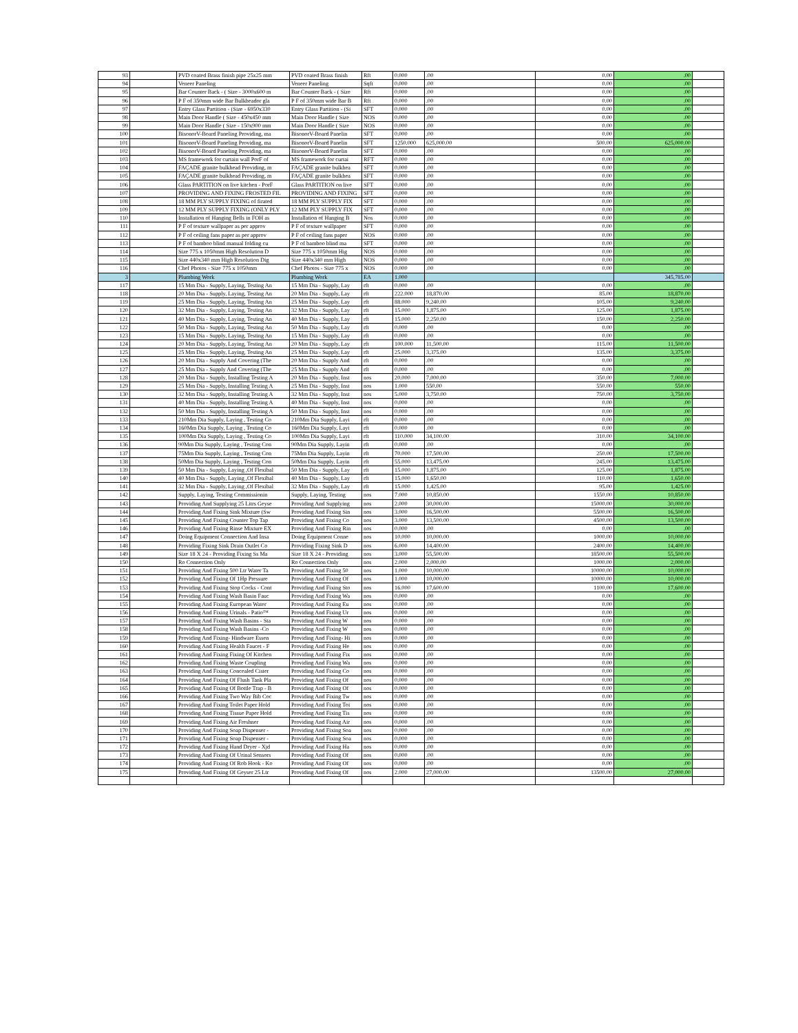| 93 | | PVD coated Brass finish pipe 25x25 mm | PVD coated Brass finish | Rft | 0.000 | .00 | 0.00 | .00 | |
| 94 | | Veneer Paneling | Veneer Paneling | Sqft | 0.000 | .00 | 0.00 | .00 | |
| 95 | | Bar Counter Back - ( Size - 3000x600 m | Bar Counter Back - ( Size | Rft | 0.000 | .00 | 0.00 | .00 | |
| 96 | | P F of 350mm wide Bar Bulkheador gla | P F of 350mm wide Bar B | Rft | 0.000 | .00 | 0.00 | .00 | |
| 97 | | Entry Glass Partition - (Size - 6950x330 | Entry Glass Partition - (Si | SFT | 0.000 | .00 | 0.00 | .00 | |
| 98 | | Main Door Handle ( Size - 450x450 mm | Main Door Handle ( Size | NOS | 0.000 | .00 | 0.00 | .00 | |
| 99 | | Main Door Handle ( Size - 150x900 mm | Main Door Handle ( Size | NOS | 0.000 | .00 | 0.00 | .00 | |
| 100 | | BisonorV-Board Paneling Providing, ma | BisonorV-Board Panelin | SFT | 0.000 | .00 | 0.00 | .00 | |
| 101 | | BisonorV-Board Paneling Providing, ma | BisonorV-Board Panelin | SFT | 1250.000 | 625,000.00 | 500.00 | 625,000.00 | |
| 102 | | BisonorV-Board Paneling Providing, ma | BisonorV-Board Panelin | SFT | 0.000 | .00 | 0.00 | .00 | |
| 103 | | MS framework for curtain wall PorF of | MS framework for curtai | RFT | 0.000 | .00 | 0.00 | .00 | |
| 104 | | FAÇADE granite bulkhead Providing, m | FAÇADE granite bulkhea | SFT | 0.000 | .00 | 0.00 | .00 | |
| 105 | | FAÇADE granite bulkhead Providing, m | FAÇADE granite bulkhea | SFT | 0.000 | .00 | 0.00 | .00 | |
| 106 | | Glass PARTITION on live kitchen - PorF | Glass PARTITION on live | SFT | 0.000 | .00 | 0.00 | .00 | |
| 107 | | PROVIDING AND FIXING FROSTED FIL | PROVIDING AND FIXING | SFT | 0.000 | .00 | 0.00 | .00 | |
| 108 | | 18 MM PLY SUPPLY FIXING of firated | 18 MM PLY SUPPLY FIX | SFT | 0.000 | .00 | 0.00 | .00 | |
| 109 | | 12 MM PLY SUPPLY FIXING (ONLY PLY | 12 MM PLY SUPPLY FIX | SFT | 0.000 | .00 | 0.00 | .00 | |
| 110 | | Installation of Hanging Bells in FOH as | Installation of Hanging B | Nos | 0.000 | .00 | 0.00 | .00 | |
| 111 | | P F of texture wallpaper as per approv | P F of texture wallpaper | SFT | 0.000 | .00 | 0.00 | .00 | |
| 112 | | P F of ceiling fans paper as per approv | P F of ceiling fans paper | NOS | 0.000 | .00 | 0.00 | .00 | |
| 113 | | P F of bamboo blind manual folding cu | P F of bamboo blind ma | SFT | 0.000 | .00 | 0.00 | .00 | |
| 114 | | Size 775 x 1050mm High Resolution D | Size 775 x 1050mm Hig | NOS | 0.000 | .00 | 0.00 | .00 | |
| 115 | | Size 440x340 mm High Resolution Dig | Size 440x340 mm High | NOS | 0.000 | .00 | 0.00 | .00 | |
| 116 | | Chef Photos - Size 775 x 1050mm | Chef Photos - Size 775 x | NOS | 0.000 | .00 | 0.00 | .00 | |
| 3 | | Plumbing Work | Plumbing Work | EA | 1.000 | | | 345,785.00 | |
| 117 | | 15 Mm Dia - Supply, Laying, Testing An | 15 Mm Dia - Supply, Lay | rft | 0.000 | .00 | 0.00 | .00 | |
| 118 | | 20 Mm Dia - Supply, Laying, Testing An | 20 Mm Dia - Supply, Lay | rft | 222.000 | 18,870.00 | 85.00 | 18,870.00 | |
| 119 | | 25 Mm Dia - Supply, Laying, Testing An | 25 Mm Dia - Supply, Lay | rft | 88.000 | 9,240.00 | 105.00 | 9,240.00 | |
| 120 | | 32 Mm Dia - Supply, Laying, Testing An | 32 Mm Dia - Supply, Lay | rft | 15.000 | 1,875.00 | 125.00 | 1,875.00 | |
| 121 | | 40 Mm Dia - Supply, Laying, Testing An | 40 Mm Dia - Supply, Lay | rft | 15.000 | 2,250.00 | 150.00 | 2,250.00 | |
| 122 | | 50 Mm Dia - Supply, Laying, Testing An | 50 Mm Dia - Supply, Lay | rft | 0.000 | .00 | 0.00 | .00 | |
| 123 | | 15 Mm Dia - Supply, Laying, Testing An | 15 Mm Dia - Supply, Lay | rft | 0.000 | .00 | 0.00 | .00 | |
| 124 | | 20 Mm Dia - Supply, Laying, Testing An | 20 Mm Dia - Supply, Lay | rft | 100.000 | 11,500.00 | 115.00 | 11,500.00 | |
| 125 | | 25 Mm Dia - Supply, Laying, Testing An | 25 Mm Dia - Supply, Lay | rft | 25.000 | 3,375.00 | 135.00 | 3,375.00 | |
| 126 | | 20 Mm Dia - Supply And Covering (The | 20 Mm Dia - Supply And | rft | 0.000 | .00 | 0.00 | .00 | |
| 127 | | 25 Mm Dia - Supply And Covering (The | 25 Mm Dia - Supply And | rft | 0.000 | .00 | 0.00 | .00 | |
| 128 | | 20 Mm Dia - Supply, Installing Testing A | 20 Mm Dia - Supply, Inst | nos | 20.000 | 7,000.00 | 350.00 | 7,000.00 | |
| 129 | | 25 Mm Dia - Supply, Installing Testing A | 25 Mm Dia - Supply, Inst | nos | 1.000 | 550.00 | 550.00 | 550.00 | |
| 130 | | 32 Mm Dia - Supply, Installing Testing A | 32 Mm Dia - Supply, Inst | nos | 5.000 | 3,750.00 | 750.00 | 3,750.00 | |
| 131 | | 40 Mm Dia - Supply, Installing Testing A | 40 Mm Dia - Supply, Inst | nos | 0.000 | .00 | 0.00 | .00 | |
| 132 | | 50 Mm Dia - Supply, Installing Testing A | 50 Mm Dia - Supply, Inst | nos | 0.000 | .00 | 0.00 | .00 | |
| 133 | | 210Mm Dia Supply, Laying , Testing Co | 210Mm Dia Supply, Layi | rft | 0.000 | .00 | 0.00 | .00 | |
| 134 | | 160Mm Dia Supply, Laying , Testing Co | 160Mm Dia Supply, Layi | rft | 0.000 | .00 | 0.00 | .00 | |
| 135 | | 100Mm Dia Supply, Laying , Testing Co | 100Mm Dia Supply, Layi | rft | 110.000 | 34,100.00 | 310.00 | 34,100.00 | |
| 136 | | 90Mm Dia Supply, Laying , Testing Con | 90Mm Dia Supply, Layin | rft | 0.000 | .00 | 0.00 | .00 | |
| 137 | | 75Mm Dia Supply, Laying , Testing Con | 75Mm Dia Supply, Layin | rft | 70.000 | 17,500.00 | 250.00 | 17,500.00 | |
| 138 | | 50Mm Dia Supply, Laying , Testing Con | 50Mm Dia Supply, Layin | rft | 55.000 | 13,475.00 | 245.00 | 13,475.00 | |
| 139 | | 50 Mm Dia - Supply, Laying ,Of Flexibal | 50 Mm Dia - Supply, Lay | rft | 15.000 | 1,875.00 | 125.00 | 1,875.00 | |
| 140 | | 40 Mm Dia - Supply, Laying ,Of Flexibal | 40 Mm Dia - Supply, Lay | rft | 15.000 | 1,650.00 | 110.00 | 1,650.00 | |
| 141 | | 32 Mm Dia - Supply, Laying ,Of Flexibal | 32 Mm Dia - Supply, Lay | rft | 15.000 | 1,425.00 | 95.00 | 1,425.00 | |
| 142 | | Supply, Laying, Testing Commissionin | Supply, Laying, Testing | nos | 7.000 | 10,850.00 | 1550.00 | 10,850.00 | |
| 143 | | Providing And Supplying 25 Litrs Geyse | Providing And Supplying | nos | 2.000 | 30,000.00 | 15000.00 | 30,000.00 | |
| 144 | | Providing And Fixing Sink Mixture (Sw | Providing And Fixing Sin | nos | 3.000 | 16,500.00 | 5500.00 | 16,500.00 | |
| 145 | | Providing And Fixing Counter Top Tap | Providing And Fixing Co | nos | 3.000 | 13,500.00 | 4500.00 | 13,500.00 | |
| 146 | | Providing And Fixing Rinse Mixture EX | Providing And Fixing Rin | nos | 0.000 | .00 | 0.00 | .00 | |
| 147 | | Doing Equipment Connection And Insa | Doing Equipment Conne | nos | 10.000 | 10,000.00 | 1000.00 | 10,000.00 | |
| 148 | | Providing Fixing Sink Drain Outlet Co | Providing Fixing Sink D | nos | 6.000 | 14,400.00 | 2400.00 | 14,400.00 | |
| 149 | | Size 18 X 24 - Providing Fixing Ss Ma | Size 18 X 24 - Providing | nos | 3.000 | 55,500.00 | 18500.00 | 55,500.00 | |
| 150 | | Ro Connection Only | Ro Connection Only | nos | 2.000 | 2,000.00 | 1000.00 | 2,000.00 | |
| 151 | | Providing And Fixing 500 Ltr Water Ta | Providing And Fixing 50 | nos | 1.000 | 10,000.00 | 10000.00 | 10,000.00 | |
| 152 | | Providing And Fixing Of 1Hp Pressure | Providing And Fixing Of | nos | 1.000 | 10,000.00 | 10000.00 | 10,000.00 | |
| 153 | | Providing And Fixing Stop Cocks - Cont | Providing And Fixing Sto | nos | 16.000 | 17,600.00 | 1100.00 | 17,600.00 | |
| 154 | | Providing And Fixing Wash Basin Fauc | Providing And Fixing Wa | nos | 0.000 | .00 | 0.00 | .00 | |
| 155 | | Providing And Fixing European Water | Providing And Fixing Eu | nos | 0.000 | .00 | 0.00 | .00 | |
| 156 | | Providing And Fixing Urinals - Patio™ | Providing And Fixing Ur | nos | 0.000 | .00 | 0.00 | .00 | |
| 157 | | Providing And Fixing Wash Basins - Sta | Providing And Fixing W | nos | 0.000 | .00 | 0.00 | .00 | |
| 158 | | Providing And Fixing Wash Basins -Co | Providing And Fixing W | nos | 0.000 | .00 | 0.00 | .00 | |
| 159 | | Providing And Fixing- Hindware Essen | Providing And Fixing- Hi | nos | 0.000 | .00 | 0.00 | .00 | |
| 160 | | Providing And Fixing Health Faucet - F | Providing And Fixing He | nos | 0.000 | .00 | 0.00 | .00 | |
| 161 | | Providing And Fixing Fixing Of Kitchen | Providing And Fixing Fix | nos | 0.000 | .00 | 0.00 | .00 | |
| 162 | | Providing And Fixing Waste Coupling | Providing And Fixing Wa | nos | 0.000 | .00 | 0.00 | .00 | |
| 163 | | Providing And Fixing Concealed Cister | Providing And Fixing Co | nos | 0.000 | .00 | 0.00 | .00 | |
| 164 | | Providing And Fixing Of Flush Tank Pla | Providing And Fixing Of | nos | 0.000 | .00 | 0.00 | .00 | |
| 165 | | Providing And Fixing Of Bottle Trap - B | Providing And Fixing Of | nos | 0.000 | .00 | 0.00 | .00 | |
| 166 | | Providing And Fixing Two Way Bib Coc | Providing And Fixing Tw | nos | 0.000 | .00 | 0.00 | .00 | |
| 167 | | Providing And Fixing Toilet Paper Hold | Providing And Fixing Toi | nos | 0.000 | .00 | 0.00 | .00 | |
| 168 | | Providing And Fixing Tissue Paper Hold | Providing And Fixing Tis | nos | 0.000 | .00 | 0.00 | .00 | |
| 169 | | Providing And Fixing Air Freshner | Providing And Fixing Air | nos | 0.000 | .00 | 0.00 | .00 | |
| 170 | | Providing And Fixing Soap Dispenser - | Providing And Fixing Soa | nos | 0.000 | .00 | 0.00 | .00 | |
| 171 | | Providing And Fixing Soap Dispenser - | Providing And Fixing Soa | nos | 0.000 | .00 | 0.00 | .00 | |
| 172 | | Providing And Fixing Hand Dryer - Xjd | Providing And Fixing Ha | nos | 0.000 | .00 | 0.00 | .00 | |
| 173 | | Providing And Fixing Of Urinal Sensors | Providing And Fixing Of | nos | 0.000 | .00 | 0.00 | .00 | |
| 174 | | Providing And Fixing Of Rob Hook - Ko | Providing And Fixing Of | nos | 0.000 | .00 | 0.00 | .00 | |
| 175 | | Providing And Fixing Of Geyser 25 Ltr | Providing And Fixing Of | nos | 2.000 | 27,000.00 | 13500.00 | 27,000.00 | |